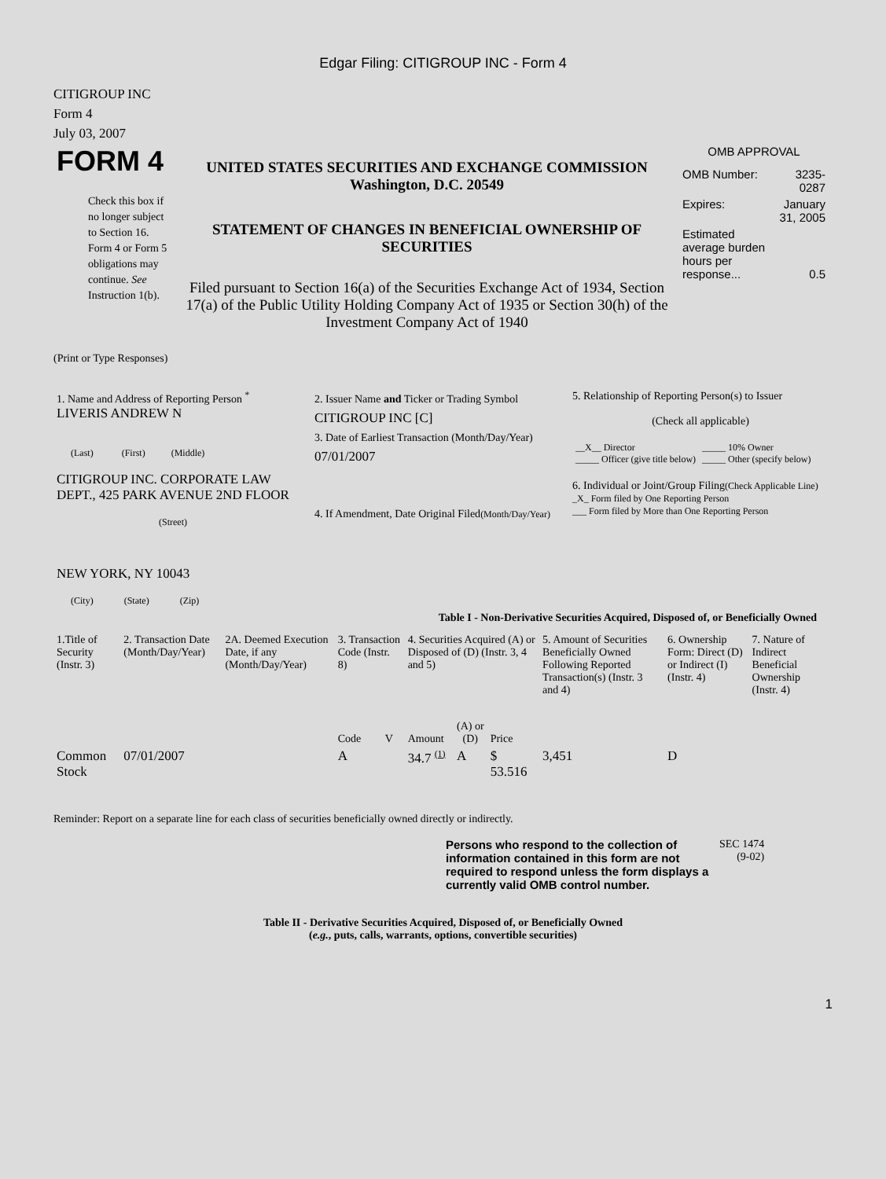Edgar Filing: CITIGROUP INC - Form 4
CITIGROUP INC
Form 4
July 03, 2007
| FORM 4 Check this box if no longer subject to Section 16. Form 4 or Form 5 obligations may continue. See Instruction 1(b). | UNITED STATES SECURITIES AND EXCHANGE COMMISSION Washington, D.C. 20549 STATEMENT OF CHANGES IN BENEFICIAL OWNERSHIP OF SECURITIES Filed pursuant to Section 16(a) of the Securities Exchange Act of 1934, Section 17(a) of the Public Utility Holding Company Act of 1935 or Section 30(h) of the Investment Company Act of 1940 | OMB APPROVAL / OMB Number: / 3235-0287 / / Expires: / January 31, 2005 / / Estimated average burden hours per response... / 0.5 / |
(Print or Type Responses)
| 1. Name and Address of Reporting Person <sup>*</sup> LIVERIS ANDREW N (Last) (First) (Middle) CITIGROUP INC. CORPORATE LAW DEPT., 425 PARK AVENUE 2ND FLOOR (Street) NEW YORK, NY 10043 (City) (State) (Zip) | 2. Issuer Name and Ticker or Trading Symbol CITIGROUP INC [C] 3. Date of Earliest Transaction (Month/Day/Year) 07/01/2007 4. If Amendment, Date Original Filed (Month/Day/Year) | 5. Relationship of Reporting Person(s) to Issuer (Check all applicable) / __X__ Director _____ Officer (give title below) / _____ 10% Owner _____ Other (specify below) / 6. Individual or Joint/Group Filing (Check Applicable Line) _X_ Form filed by One Reporting Person ___ Form filed by More than One Reporting Person |
Table I - Non-Derivative Securities Acquired, Disposed of, or Beneficially Owned
| 1.Title of Security (Instr. 3) | 2. Transaction Date (Month/Day/Year) | 2A. Deemed Execution Date, if any (Month/Day/Year) | 3. Transaction Code (Instr. 8) | | 4. Securities Acquired (A) or Disposed of (D) (Instr. 3, 4 and 5) | | | 5. Amount of Securities Beneficially Owned Following Reported Transaction(s) (Instr. 3 and 4) | 6. Ownership Form: Direct (D) or Indirect (I) (Instr. 4) | 7. Nature of Indirect Beneficial Ownership (Instr. 4) |
| --- | --- | --- | --- | --- | --- | --- | --- | --- | --- | --- |
| | | | Code | V | Amount | (A) or (D) | Price | | | |
| Common Stock | 07/01/2007 | | A | | 34.7 <sup>(1)</sup> | A | $ 53.516 | 3,451 | D | |
Reminder: Report on a separate line for each class of securities beneficially owned directly or indirectly.
| Persons who respond to the collection of information contained in this form are not required to respond unless the form displays a currently valid OMB control number. | SEC 1474 (9-02) |
Table II - Derivative Securities Acquired, Disposed of, or Beneficially Owned
(e.g., puts, calls, warrants, options, convertible securities)
1